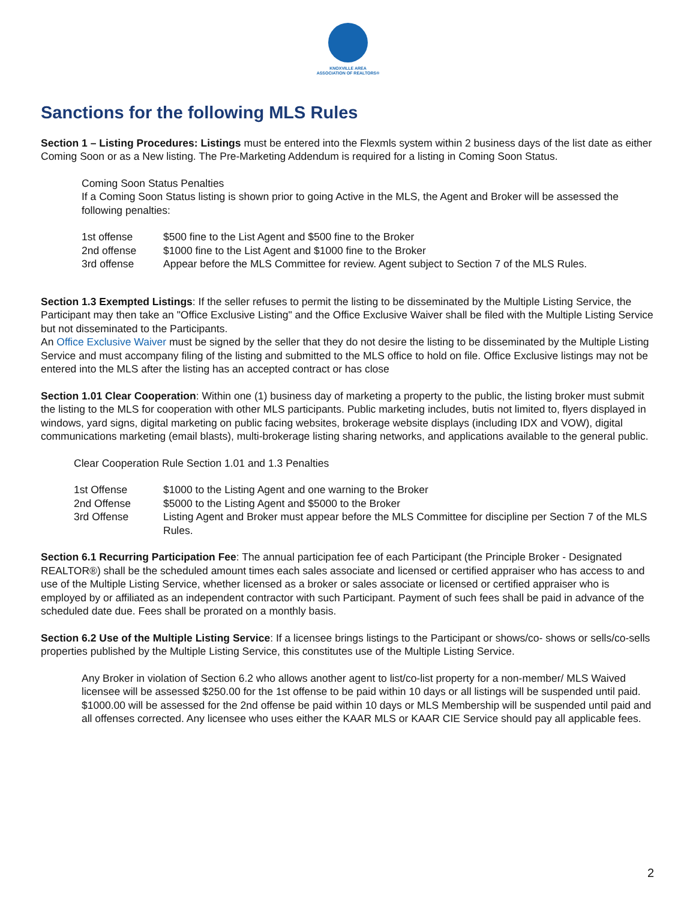KNOXVILLE AREA
ASSOCIATION OF REALTORS®
Sanctions for the following MLS Rules
Section 1 – Listing Procedures: Listings must be entered into the Flexmls system within 2 business days of the list date as either Coming Soon or as a New listing. The Pre-Marketing Addendum is required for a listing in Coming Soon Status.
Coming Soon Status Penalties
If a Coming Soon Status listing is shown prior to going Active in the MLS, the Agent and Broker will be assessed the following penalties:
| 1st offense | $500 fine to the List Agent and $500 fine to the Broker |
| 2nd offense | $1000 fine to the List Agent and $1000 fine to the Broker |
| 3rd offense | Appear before the MLS Committee for review. Agent subject to Section 7 of the MLS Rules. |
Section 1.3 Exempted Listings: If the seller refuses to permit the listing to be disseminated by the Multiple Listing Service, the Participant may then take an "Office Exclusive Listing" and the Office Exclusive Waiver shall be filed with the Multiple Listing Service but not disseminated to the Participants.
An Office Exclusive Waiver must be signed by the seller that they do not desire the listing to be disseminated by the Multiple Listing Service and must accompany filing of the listing and submitted to the MLS office to hold on file. Office Exclusive listings may not be entered into the MLS after the listing has an accepted contract or has close
Section 1.01 Clear Cooperation: Within one (1) business day of marketing a property to the public, the listing broker must submit the listing to the MLS for cooperation with other MLS participants. Public marketing includes, butis not limited to, flyers displayed in windows, yard signs, digital marketing on public facing websites, brokerage website displays (including IDX and VOW), digital communications marketing (email blasts), multi-brokerage listing sharing networks, and applications available to the general public.
Clear Cooperation Rule Section 1.01 and 1.3 Penalties
| 1st Offense | $1000 to the Listing Agent and one warning to the Broker |
| 2nd Offense | $5000 to the Listing Agent and $5000 to the Broker |
| 3rd Offense | Listing Agent and Broker must appear before the MLS Committee for discipline per Section 7 of the MLS Rules. |
Section 6.1 Recurring Participation Fee: The annual participation fee of each Participant (the Principle Broker - Designated REALTOR®) shall be the scheduled amount times each sales associate and licensed or certified appraiser who has access to and use of the Multiple Listing Service, whether licensed as a broker or sales associate or licensed or certified appraiser who is employed by or affiliated as an independent contractor with such Participant. Payment of such fees shall be paid in advance of the scheduled date due. Fees shall be prorated on a monthly basis.
Section 6.2 Use of the Multiple Listing Service: If a licensee brings listings to the Participant or shows/co- shows or sells/co-sells properties published by the Multiple Listing Service, this constitutes use of the Multiple Listing Service.
Any Broker in violation of Section 6.2 who allows another agent to list/co-list property for a non-member/ MLS Waived licensee will be assessed $250.00 for the 1st offense to be paid within 10 days or all listings will be suspended until paid. $1000.00 will be assessed for the 2nd offense be paid within 10 days or MLS Membership will be suspended until paid and all offenses corrected. Any licensee who uses either the KAAR MLS or KAAR CIE Service should pay all applicable fees.
2